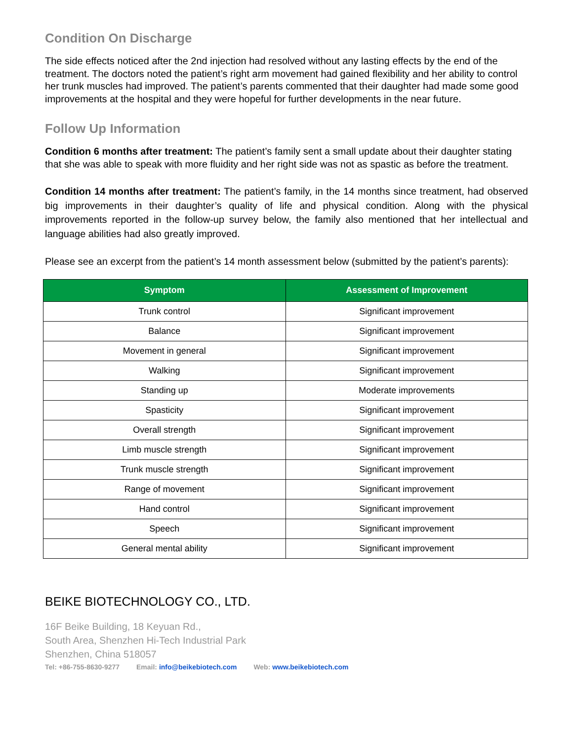Condition On Discharge
The side effects noticed after the 2nd injection had resolved without any lasting effects by the end of the treatment. The doctors noted the patient’s right arm movement had gained flexibility and her ability to control her trunk muscles had improved. The patient’s parents commented that their daughter had made some good improvements at the hospital and they were hopeful for further developments in the near future.
Follow Up Information
Condition 6 months after treatment: The patient’s family sent a small update about their daughter stating that she was able to speak with more fluidity and her right side was not as spastic as before the treatment.
Condition 14 months after treatment: The patient’s family, in the 14 months since treatment, had observed big improvements in their daughter’s quality of life and physical condition. Along with the physical improvements reported in the follow-up survey below, the family also mentioned that her intellectual and language abilities had also greatly improved.
Please see an excerpt from the patient’s 14 month assessment below (submitted by the patient’s parents):
| Symptom | Assessment of Improvement |
| --- | --- |
| Trunk control | Significant improvement |
| Balance | Significant improvement |
| Movement in general | Significant improvement |
| Walking | Significant improvement |
| Standing up | Moderate improvements |
| Spasticity | Significant improvement |
| Overall strength | Significant improvement |
| Limb muscle strength | Significant improvement |
| Trunk muscle strength | Significant improvement |
| Range of movement | Significant improvement |
| Hand control | Significant improvement |
| Speech | Significant improvement |
| General mental ability | Significant improvement |
BEIKE BIOTECHNOLOGY CO., LTD.
16F Beike Building, 18 Keyuan Rd.,
South Area, Shenzhen Hi-Tech Industrial Park
Shenzhen, China 518057
Tel: +86-755-8630-9277 Email: info@beikebiotech.com Web: www.beikebiotech.com